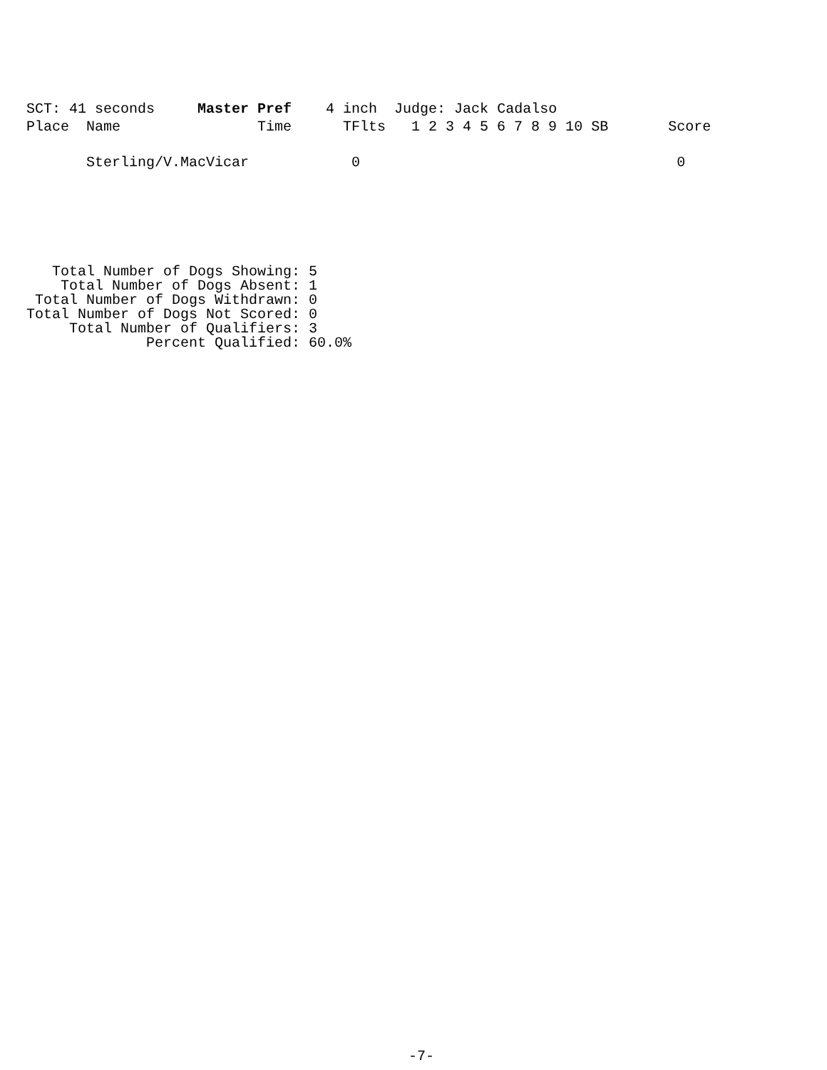SCT: 41 seconds Master Pref 4 inch Judge: Jack Cadalso Place Name Time TFlts 1 2 3 4 5 6 7 8 9 10 SB Score Sterling/V.MacVicar 0 0
Total Number of Dogs Showing: 5 Total Number of Dogs Absent: 1 Total Number of Dogs Withdrawn: 0 Total Number of Dogs Not Scored: 0 Total Number of Qualifiers: 3 Percent Qualified: 60.0%
-7-